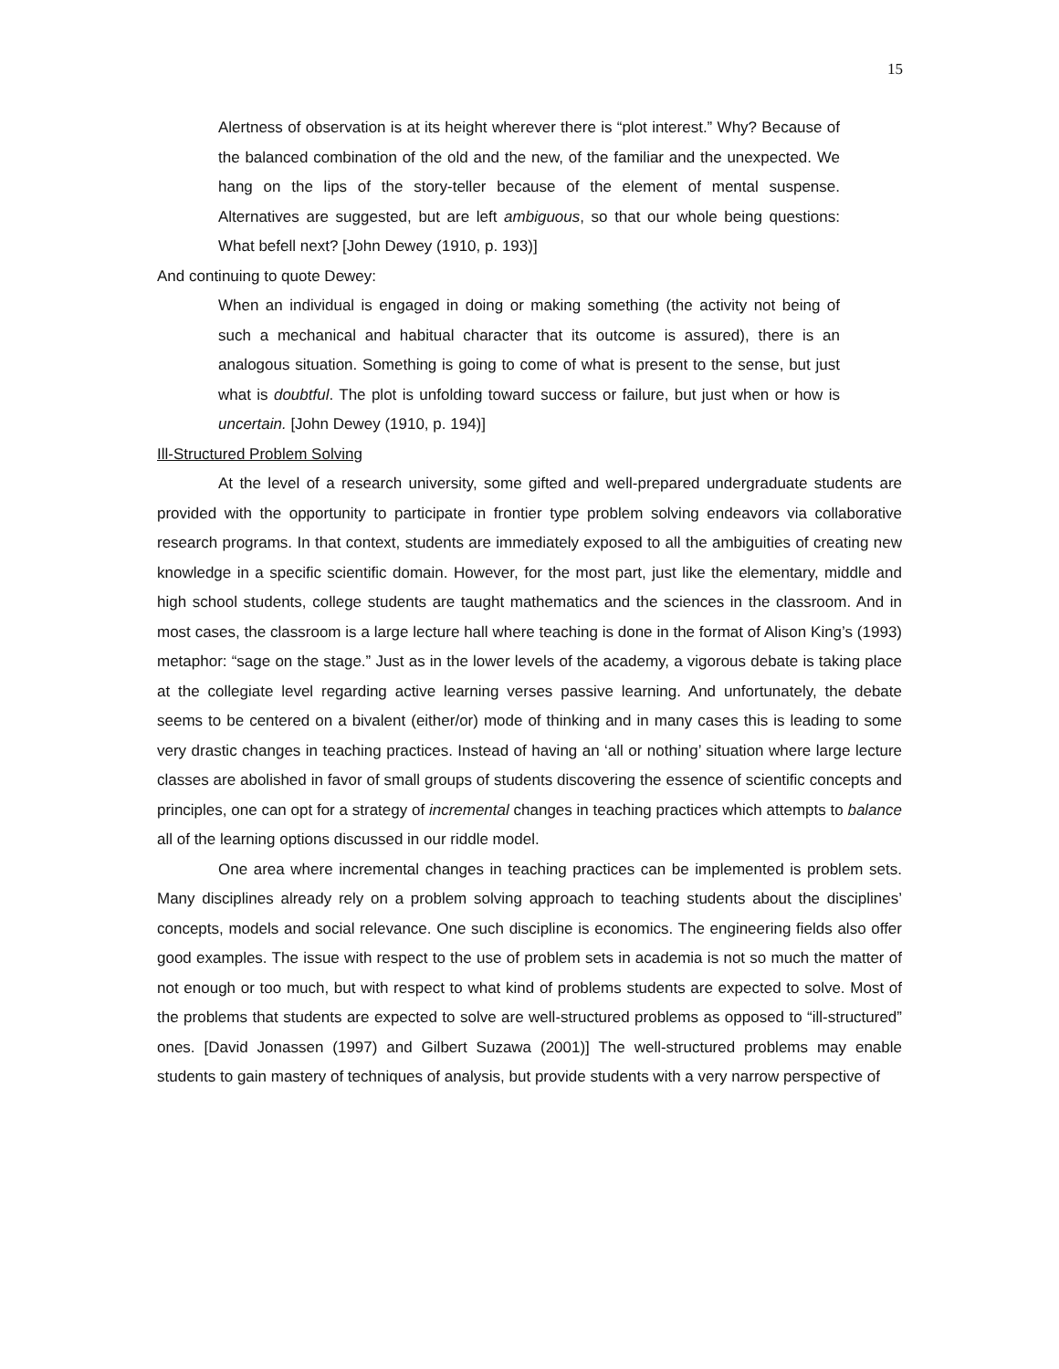15
Alertness of observation is at its height wherever there is “plot interest.” Why? Because of the balanced combination of the old and the new, of the familiar and the unexpected. We hang on the lips of the story-teller because of the element of mental suspense. Alternatives are suggested, but are left ambiguous, so that our whole being questions: What befell next? [John Dewey (1910, p. 193)]
And continuing to quote Dewey:
When an individual is engaged in doing or making something (the activity not being of such a mechanical and habitual character that its outcome is assured), there is an analogous situation. Something is going to come of what is present to the sense, but just what is doubtful. The plot is unfolding toward success or failure, but just when or how is uncertain. [John Dewey (1910, p. 194)]
Ill-Structured Problem Solving
At the level of a research university, some gifted and well-prepared undergraduate students are provided with the opportunity to participate in frontier type problem solving endeavors via collaborative research programs. In that context, students are immediately exposed to all the ambiguities of creating new knowledge in a specific scientific domain. However, for the most part, just like the elementary, middle and high school students, college students are taught mathematics and the sciences in the classroom. And in most cases, the classroom is a large lecture hall where teaching is done in the format of Alison King’s (1993) metaphor: “sage on the stage.” Just as in the lower levels of the academy, a vigorous debate is taking place at the collegiate level regarding active learning verses passive learning. And unfortunately, the debate seems to be centered on a bivalent (either/or) mode of thinking and in many cases this is leading to some very drastic changes in teaching practices. Instead of having an ‘all or nothing’ situation where large lecture classes are abolished in favor of small groups of students discovering the essence of scientific concepts and principles, one can opt for a strategy of incremental changes in teaching practices which attempts to balance all of the learning options discussed in our riddle model.
One area where incremental changes in teaching practices can be implemented is problem sets. Many disciplines already rely on a problem solving approach to teaching students about the disciplines’ concepts, models and social relevance. One such discipline is economics. The engineering fields also offer good examples. The issue with respect to the use of problem sets in academia is not so much the matter of not enough or too much, but with respect to what kind of problems students are expected to solve. Most of the problems that students are expected to solve are well-structured problems as opposed to “ill-structured” ones. [David Jonassen (1997) and Gilbert Suzawa (2001)] The well-structured problems may enable students to gain mastery of techniques of analysis, but provide students with a very narrow perspective of